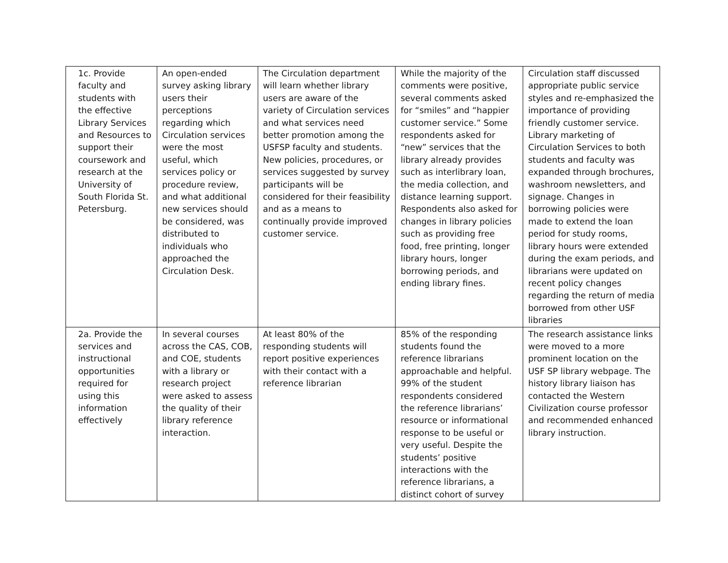| 1c. Provide faculty and students with the effective Library Services and Resources to support their coursework and research at the University of South Florida St. Petersburg. | An open-ended survey asking library users their perceptions regarding which Circulation services were the most useful, which services policy or procedure review, and what additional new services should be considered, was distributed to individuals who approached the Circulation Desk. | The Circulation department will learn whether library users are aware of the variety of Circulation services and what services need better promotion among the USFSP faculty and students. New policies, procedures, or services suggested by survey participants will be considered for their feasibility and as a means to continually provide improved customer service. | While the majority of the comments were positive, several comments asked for “smiles” and “happier customer service.” Some respondents asked for “new” services that the library already provides such as interlibrary loan, the media collection, and distance learning support. Respondents also asked for changes in library policies such as providing free food, free printing, longer library hours, longer borrowing periods, and ending library fines. | Circulation staff discussed appropriate public service styles and re-emphasized the importance of providing friendly customer service. Library marketing of Circulation Services to both students and faculty was expanded through brochures, washroom newsletters, and signage. Changes in borrowing policies were made to extend the loan period for study rooms, library hours were extended during the exam periods, and librarians were updated on recent policy changes regarding the return of media borrowed from other USF libraries |
| 2a. Provide the services and instructional opportunities required for using this information effectively | In several courses across the CAS, COB, and COE, students with a library or research project were asked to assess the quality of their library reference interaction. | At least 80% of the responding students will report positive experiences with their contact with a reference librarian | 85% of the responding students found the reference librarians approachable and helpful. 99% of the student respondents considered the reference librarians’ resource or informational response to be useful or very useful. Despite the students’ positive interactions with the reference librarians, a distinct cohort of survey | The research assistance links were moved to a more prominent location on the USF SP library webpage. The history library liaison has contacted the Western Civilization course professor and recommended enhanced library instruction. |